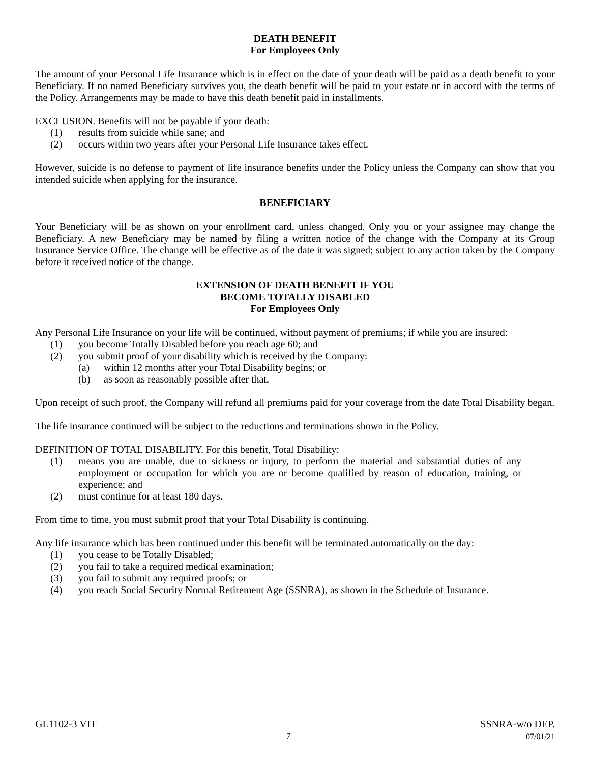DEATH BENEFIT
For Employees Only
The amount of your Personal Life Insurance which is in effect on the date of your death will be paid as a death benefit to your Beneficiary. If no named Beneficiary survives you, the death benefit will be paid to your estate or in accord with the terms of the Policy. Arrangements may be made to have this death benefit paid in installments.
EXCLUSION. Benefits will not be payable if your death:
(1) results from suicide while sane; and
(2) occurs within two years after your Personal Life Insurance takes effect.
However, suicide is no defense to payment of life insurance benefits under the Policy unless the Company can show that you intended suicide when applying for the insurance.
BENEFICIARY
Your Beneficiary will be as shown on your enrollment card, unless changed. Only you or your assignee may change the Beneficiary. A new Beneficiary may be named by filing a written notice of the change with the Company at its Group Insurance Service Office. The change will be effective as of the date it was signed; subject to any action taken by the Company before it received notice of the change.
EXTENSION OF DEATH BENEFIT IF YOU
BECOME TOTALLY DISABLED
For Employees Only
Any Personal Life Insurance on your life will be continued, without payment of premiums; if while you are insured:
(1) you become Totally Disabled before you reach age 60; and
(2) you submit proof of your disability which is received by the Company:
(a) within 12 months after your Total Disability begins; or
(b) as soon as reasonably possible after that.
Upon receipt of such proof, the Company will refund all premiums paid for your coverage from the date Total Disability began.
The life insurance continued will be subject to the reductions and terminations shown in the Policy.
DEFINITION OF TOTAL DISABILITY. For this benefit, Total Disability:
(1) means you are unable, due to sickness or injury, to perform the material and substantial duties of any employment or occupation for which you are or become qualified by reason of education, training, or experience; and
(2) must continue for at least 180 days.
From time to time, you must submit proof that your Total Disability is continuing.
Any life insurance which has been continued under this benefit will be terminated automatically on the day:
(1) you cease to be Totally Disabled;
(2) you fail to take a required medical examination;
(3) you fail to submit any required proofs; or
(4) you reach Social Security Normal Retirement Age (SSNRA), as shown in the Schedule of Insurance.
GL1102-3 VIT
7
SSNRA-w/o DEP.
07/01/21